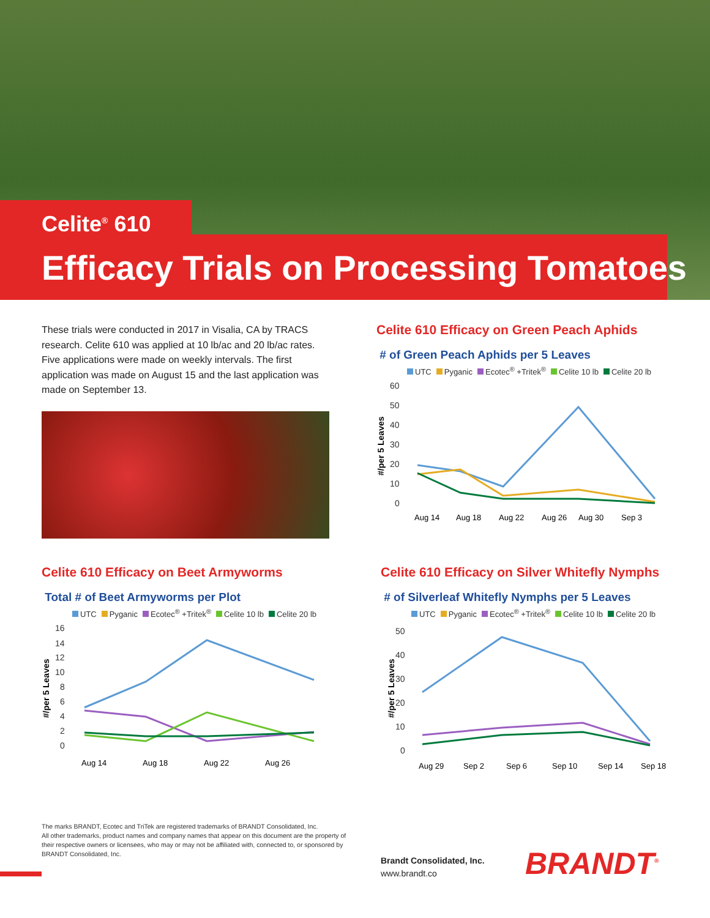Celite<sup>®</sup> 610
Efficacy Trials on Processing Tomatoes
These trials were conducted in 2017 in Visalia, CA by TRACS research. Celite 610 was applied at 10 lb/ac and 20 lb/ac rates. Five applications were made on weekly intervals. The first application was made on August 15 and the last application was made on September 13.
Celite 610 Efficacy on Green Peach Aphids
# of Green Peach Aphids per 5 Leaves
UTC Pyganic Ecotec<sup>®</sup> +Tritek<sup>®</sup> Celite 10 lb Celite 20 lb
#/per 5 Leaves
60
50
40
30
20
10
0
Aug 14
Aug 18
Aug 22
Aug 26
Aug 30
Sep 3
Celite 610 Efficacy on Beet Armyworms
Total # of Beet Armyworms per Plot
UTC Pyganic Ecotec<sup>®</sup> +Tritek<sup>®</sup> Celite 10 lb Celite 20 lb
#/per 5 Leaves
16
14
12
10
8
6
4
2
0
Aug 14
Aug 18
Aug 22
Aug 26
Celite 610 Efficacy on Silver Whitefly Nymphs
# of Silverleaf Whitefly Nymphs per 5 Leaves
UTC Pyganic Ecotec<sup>®</sup> +Tritek<sup>®</sup> Celite 10 lb Celite 20 lb
#/per 5 Leaves
50
40
30
20
10
0
Aug 29
Sep 2
Sep 6
Sep 10
Sep 14
Sep 18
The marks BRANDT, Ecotec and TriTek are registered trademarks of BRANDT Consolidated, Inc.
All other trademarks, product names and company names that appear on this document are the property of their respective owners or licensees, who may or may not be affiliated with, connected to, or sponsored by BRANDT Consolidated, Inc.
Brandt Consolidated, Inc.
www.brandt.co
BRANDT<sup>®</sup>